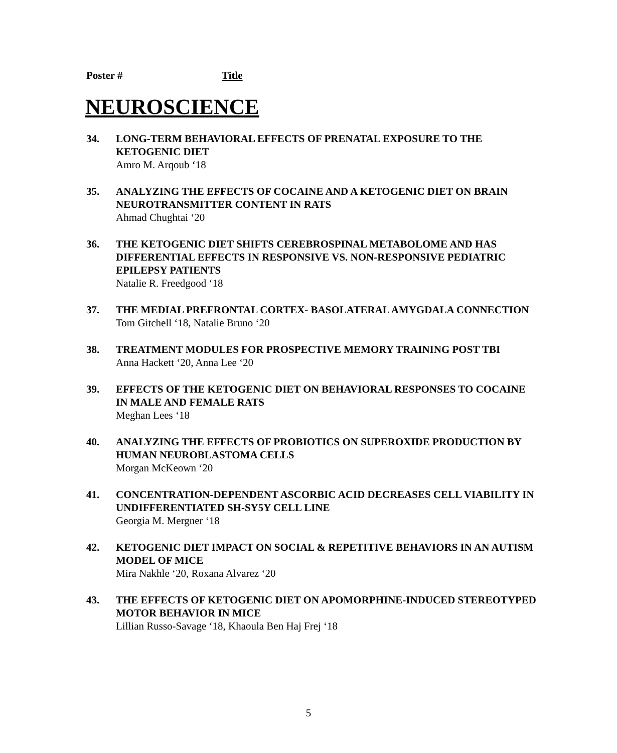Poster # Title
NEUROSCIENCE
34. LONG-TERM BEHAVIORAL EFFECTS OF PRENATAL EXPOSURE TO THE KETOGENIC DIET
Amro M. Arqoub ‘18
35. ANALYZING THE EFFECTS OF COCAINE AND A KETOGENIC DIET ON BRAIN NEUROTRANSMITTER CONTENT IN RATS
Ahmad Chughtai ‘20
36. THE KETOGENIC DIET SHIFTS CEREBROSPINAL METABOLOME AND HAS DIFFERENTIAL EFFECTS IN RESPONSIVE VS. NON-RESPONSIVE PEDIATRIC EPILEPSY PATIENTS
Natalie R. Freedgood ‘18
37. THE MEDIAL PREFRONTAL CORTEX- BASOLATERAL AMYGDALA CONNECTION
Tom Gitchell ‘18, Natalie Bruno ‘20
38. TREATMENT MODULES FOR PROSPECTIVE MEMORY TRAINING POST TBI
Anna Hackett ‘20, Anna Lee ‘20
39. EFFECTS OF THE KETOGENIC DIET ON BEHAVIORAL RESPONSES TO COCAINE IN MALE AND FEMALE RATS
Meghan Lees ‘18
40. ANALYZING THE EFFECTS OF PROBIOTICS ON SUPEROXIDE PRODUCTION BY HUMAN NEUROBLASTOMA CELLS
Morgan McKeown ‘20
41. CONCENTRATION-DEPENDENT ASCORBIC ACID DECREASES CELL VIABILITY IN UNDIFFERENTIATED SH-SY5Y CELL LINE
Georgia M. Mergner ‘18
42. KETOGENIC DIET IMPACT ON SOCIAL & REPETITIVE BEHAVIORS IN AN AUTISM MODEL OF MICE
Mira Nakhle ‘20, Roxana Alvarez ‘20
43. THE EFFECTS OF KETOGENIC DIET ON APOMORPHINE-INDUCED STEREOTYPED MOTOR BEHAVIOR IN MICE
Lillian Russo-Savage ‘18, Khaoula Ben Haj Frej ‘18
5